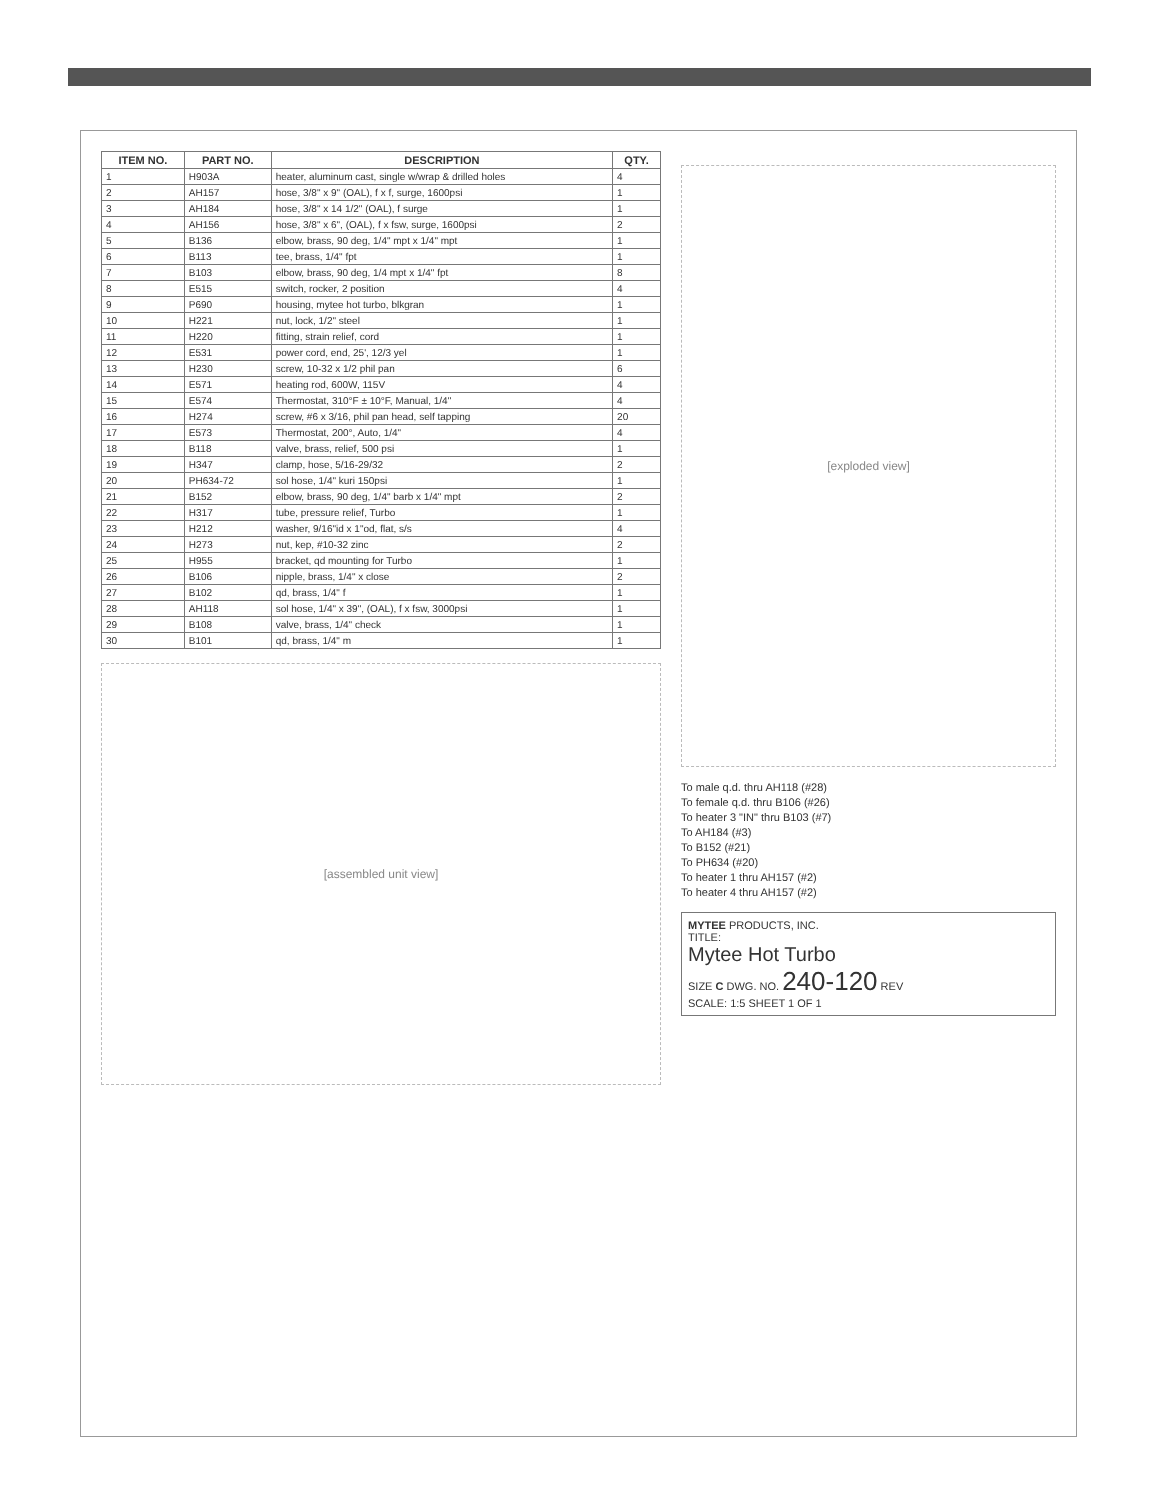| ITEM NO. | PART NO. | DESCRIPTION | QTY. |
| --- | --- | --- | --- |
| 1 | H903A | heater, aluminum cast, single w/wrap & drilled holes | 4 |
| 2 | AH157 | hose, 3/8" x 9" (OAL), f x f, surge, 1600psi | 1 |
| 3 | AH184 | hose, 3/8" x 14 1/2" (OAL), f surge | 1 |
| 4 | AH156 | hose, 3/8" x 6", (OAL), f x fsw, surge, 1600psi | 2 |
| 5 | B136 | elbow, brass, 90 deg, 1/4" mpt x 1/4" mpt | 1 |
| 6 | B113 | tee, brass, 1/4" fpt | 1 |
| 7 | B103 | elbow, brass, 90 deg, 1/4 mpt x 1/4" fpt | 8 |
| 8 | E515 | switch, rocker, 2 position | 4 |
| 9 | P690 | housing, mytee hot turbo, blkgran | 1 |
| 10 | H221 | nut, lock, 1/2" steel | 1 |
| 11 | H220 | fitting, strain relief, cord | 1 |
| 12 | E531 | power cord, end, 25', 12/3 yel | 1 |
| 13 | H230 | screw, 10-32 x 1/2 phil pan | 6 |
| 14 | E571 | heating rod, 600W, 115V | 4 |
| 15 | E574 | Thermostat, 310°F ± 10°F, Manual, 1/4" | 4 |
| 16 | H274 | screw, #6 x 3/16, phil pan head, self tapping | 20 |
| 17 | E573 | Thermostat, 200°, Auto, 1/4" | 4 |
| 18 | B118 | valve, brass, relief, 500 psi | 1 |
| 19 | H347 | clamp, hose, 5/16-29/32 | 2 |
| 20 | PH634-72 | sol hose, 1/4" kuri 150psi | 1 |
| 21 | B152 | elbow, brass, 90 deg, 1/4" barb x 1/4" mpt | 2 |
| 22 | H317 | tube, pressure relief, Turbo | 1 |
| 23 | H212 | washer, 9/16"id x 1"od, flat, s/s | 4 |
| 24 | H273 | nut, kep, #10-32 zinc | 2 |
| 25 | H955 | bracket, qd mounting for Turbo | 1 |
| 26 | B106 | nipple, brass, 1/4" x close | 2 |
| 27 | B102 | qd, brass, 1/4" f | 1 |
| 28 | AH118 | sol hose, 1/4" x 39", (OAL), f x fsw, 3000psi | 1 |
| 29 | B108 | valve, brass, 1/4" check | 1 |
| 30 | B101 | qd, brass, 1/4" m | 1 |
[assembled unit view]
[exploded view]
To male q.d. thru AH118 (#28)
To female q.d. thru B106 (#26)
To heater 3 "IN" thru B103 (#7)
To AH184 (#3)
To B152 (#21)
To PH634 (#20)
To heater 1 thru AH157 (#2)
To heater 4 thru AH157 (#2)
MYTEE PRODUCTS, INC.
TITLE:
Mytee Hot Turbo
SIZE C DWG. NO. 240-120 REV
SCALE: 1:5 SHEET 1 OF 1